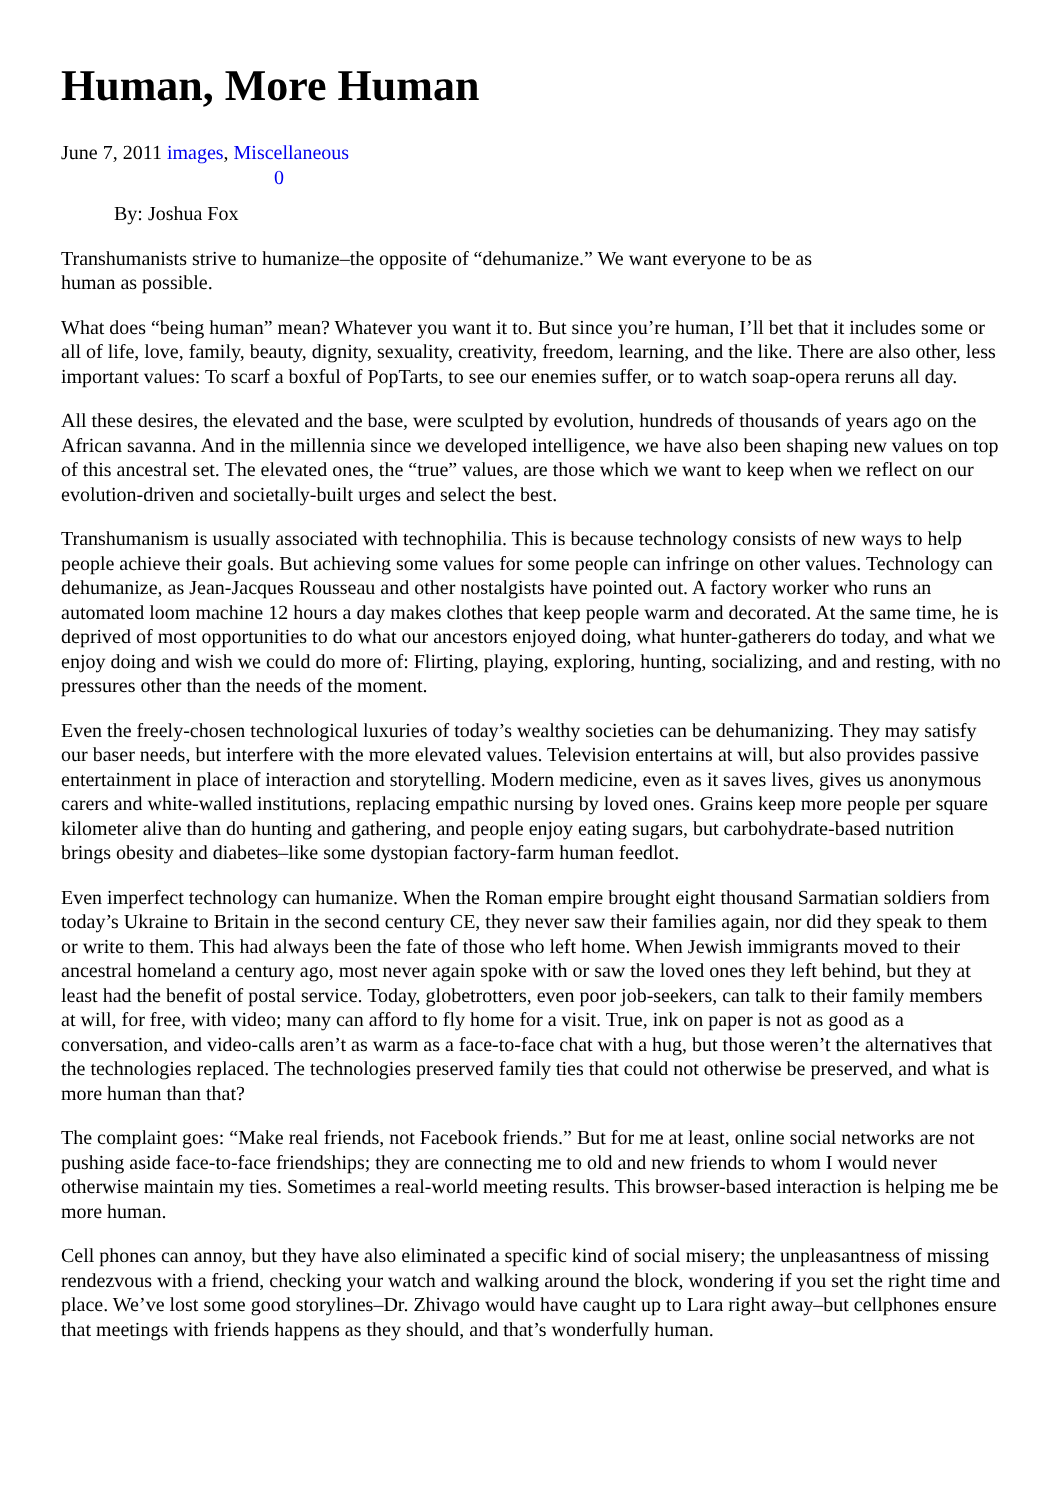Human, More Human
June 7, 2011 images, Miscellaneous
0
By: Joshua Fox
Transhumanists strive to humanize–the opposite of “dehumanize.” We want everyone to be as
human as possible.
What does “being human” mean? Whatever you want it to. But since you’re human, I’ll bet that it includes some or all of life, love, family, beauty, dignity, sexuality, creativity, freedom, learning, and the like. There are also other, less important values: To scarf a boxful of PopTarts, to see our enemies suffer, or to watch soap-opera reruns all day.
All these desires, the elevated and the base, were sculpted by evolution, hundreds of thousands of years ago on the African savanna. And in the millennia since we developed intelligence, we have also been shaping new values on top of this ancestral set. The elevated ones, the “true” values, are those which we want to keep when we reflect on our evolution-driven and societally-built urges and select the best.
Transhumanism is usually associated with technophilia. This is because technology consists of new ways to help people achieve their goals. But achieving some values for some people can infringe on other values. Technology can dehumanize, as Jean-Jacques Rousseau and other nostalgists have pointed out. A factory worker who runs an automated loom machine 12 hours a day makes clothes that keep people warm and decorated. At the same time, he is deprived of most opportunities to do what our ancestors enjoyed doing, what hunter-gatherers do today, and what we enjoy doing and wish we could do more of: Flirting, playing, exploring, hunting, socializing, and and resting, with no pressures other than the needs of the moment.
Even the freely-chosen technological luxuries of today’s wealthy societies can be dehumanizing. They may satisfy our baser needs, but interfere with the more elevated values. Television entertains at will, but also provides passive entertainment in place of interaction and storytelling. Modern medicine, even as it saves lives, gives us anonymous carers and white-walled institutions, replacing empathic nursing by loved ones. Grains keep more people per square kilometer alive than do hunting and gathering, and people enjoy eating sugars, but carbohydrate-based nutrition brings obesity and diabetes–like some dystopian factory-farm human feedlot.
Even imperfect technology can humanize. When the Roman empire brought eight thousand Sarmatian soldiers from today’s Ukraine to Britain in the second century CE, they never saw their families again, nor did they speak to them or write to them. This had always been the fate of those who left home. When Jewish immigrants moved to their ancestral homeland a century ago, most never again spoke with or saw the loved ones they left behind, but they at least had the benefit of postal service. Today, globetrotters, even poor job-seekers, can talk to their family members at will, for free, with video; many can afford to fly home for a visit. True, ink on paper is not as good as a conversation, and video-calls aren’t as warm as a face-to-face chat with a hug, but those weren’t the alternatives that the technologies replaced. The technologies preserved family ties that could not otherwise be preserved, and what is more human than that?
The complaint goes: “Make real friends, not Facebook friends.” But for me at least, online social networks are not pushing aside face-to-face friendships; they are connecting me to old and new friends to whom I would never otherwise maintain my ties. Sometimes a real-world meeting results. This browser-based interaction is helping me be more human.
Cell phones can annoy, but they have also eliminated a specific kind of social misery; the unpleasantness of missing rendezvous with a friend, checking your watch and walking around the block, wondering if you set the right time and place. We’ve lost some good storylines–Dr. Zhivago would have caught up to Lara right away–but cellphones ensure that meetings with friends happens as they should, and that’s wonderfully human.